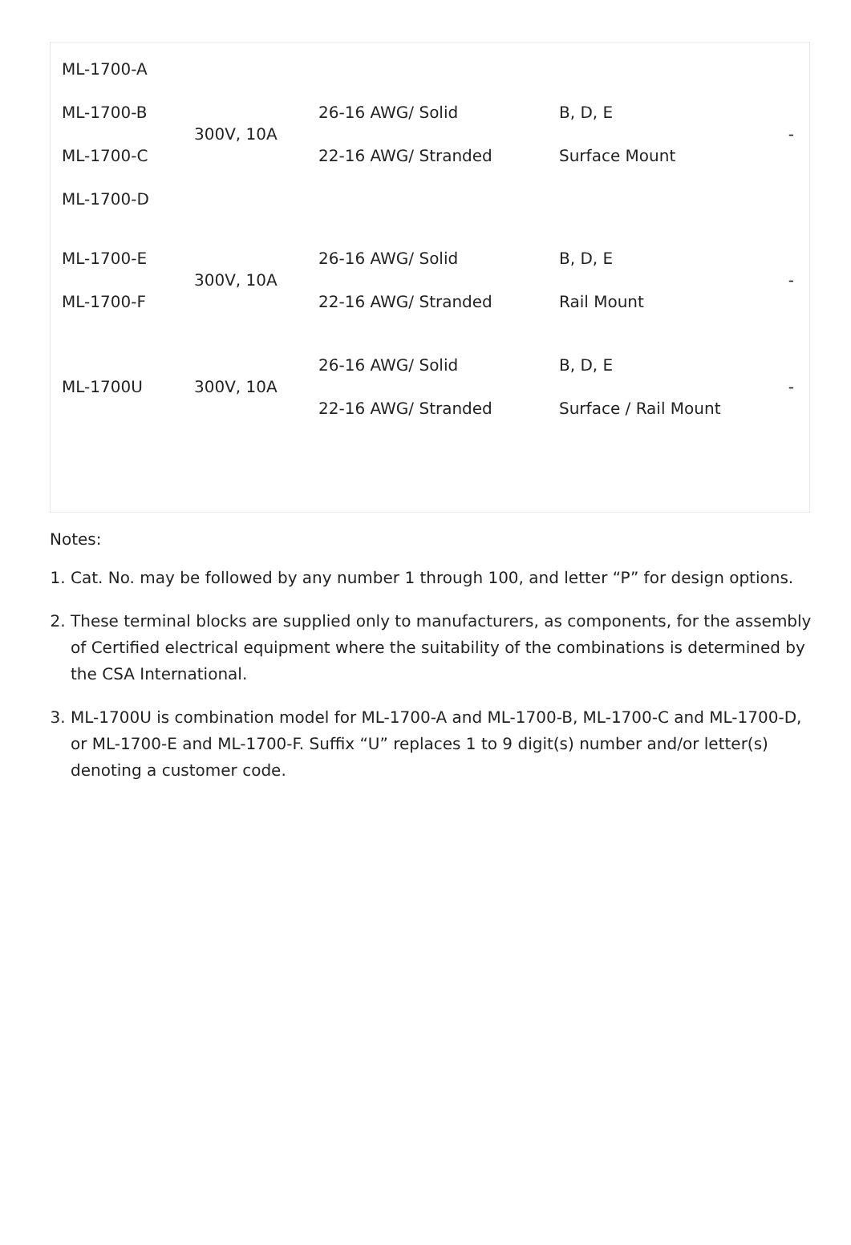| ML-1700-A ML-1700-B ML-1700-C ML-1700-D | 300V, 10A | 26-16 AWG/ Solid 22-16 AWG/ Stranded | B, D, E Surface Mount | - |
| ML-1700-E ML-1700-F | 300V, 10A | 26-16 AWG/ Solid 22-16 AWG/ Stranded | B, D, E Rail Mount | - |
| ML-1700U | 300V, 10A | 26-16 AWG/ Solid 22-16 AWG/ Stranded | B, D, E Surface / Rail Mount | - |
Notes:
1. Cat. No. may be followed by any number 1 through 100, and letter “P” for design options.
2. These terminal blocks are supplied only to manufacturers, as components, for the assembly of Certified electrical equipment where the suitability of the combinations is determined by the CSA International.
3. ML-1700U is combination model for ML-1700-A and ML-1700-B, ML-1700-C and ML-1700-D, or ML-1700-E and ML-1700-F. Suffix “U” replaces 1 to 9 digit(s) number and/or letter(s) denoting a customer code.